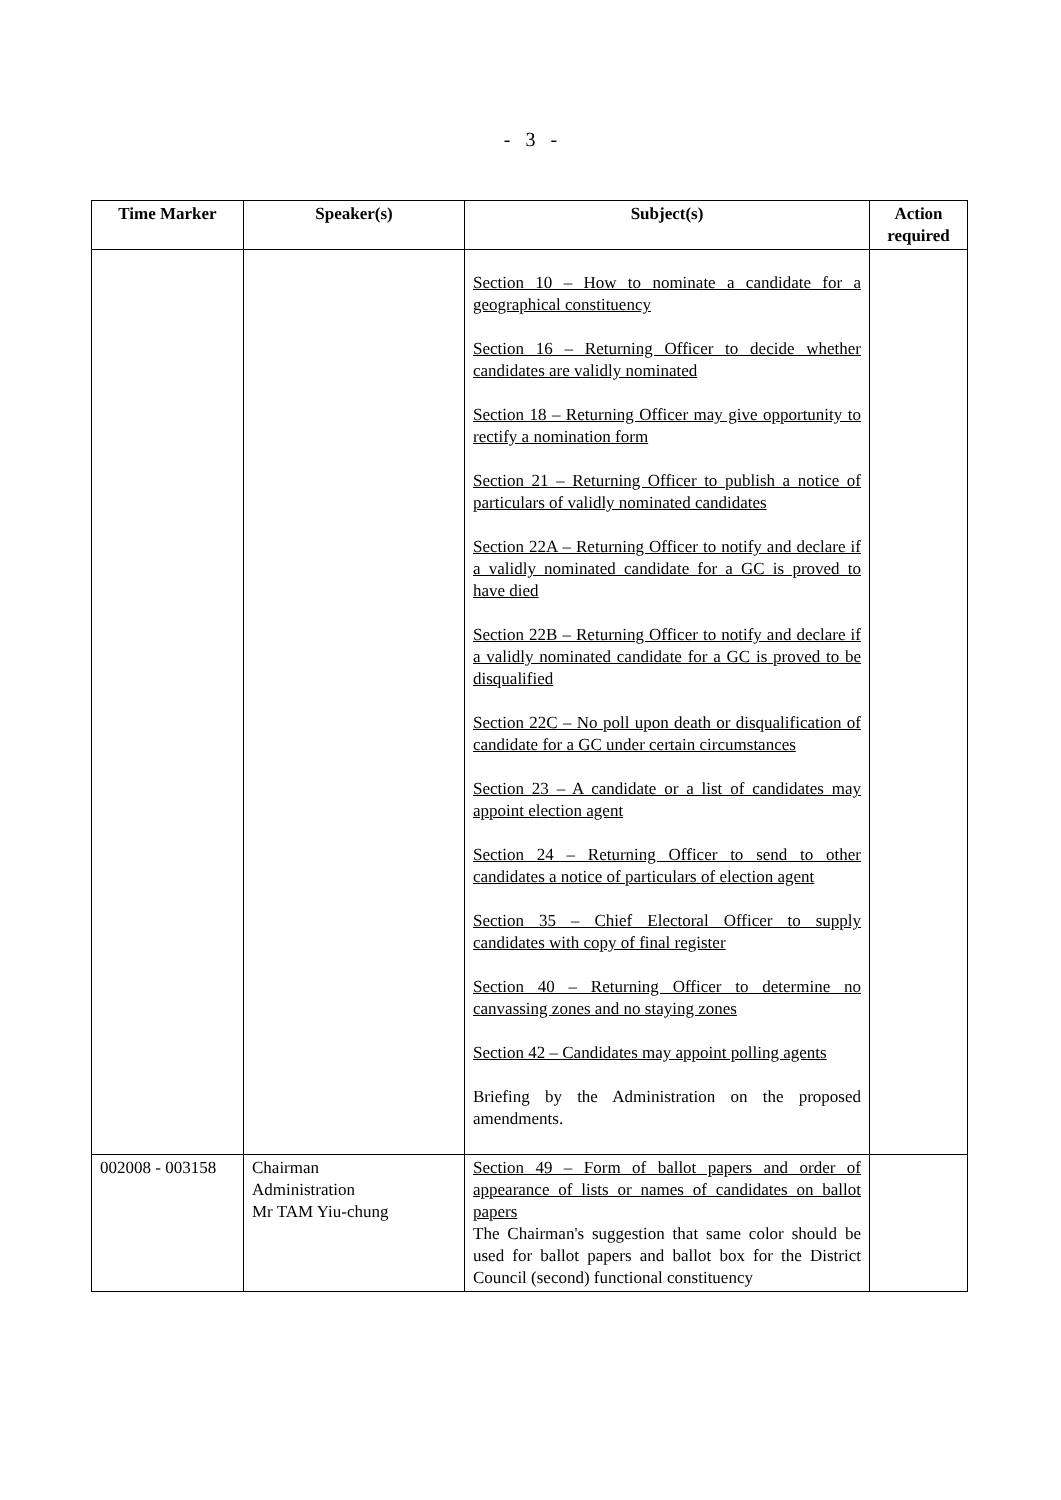- 3 -
| Time Marker | Speaker(s) | Subject(s) | Action required |
| --- | --- | --- | --- |
| | | Section 10 – How to nominate a candidate for a geographical constituency Section 16 – Returning Officer to decide whether candidates are validly nominated Section 18 – Returning Officer may give opportunity to rectify a nomination form Section 21 – Returning Officer to publish a notice of particulars of validly nominated candidates Section 22A – Returning Officer to notify and declare if a validly nominated candidate for a GC is proved to have died Section 22B – Returning Officer to notify and declare if a validly nominated candidate for a GC is proved to be disqualified Section 22C – No poll upon death or disqualification of candidate for a GC under certain circumstances Section 23 – A candidate or a list of candidates may appoint election agent Section 24 – Returning Officer to send to other candidates a notice of particulars of election agent Section 35 – Chief Electoral Officer to supply candidates with copy of final register Section 40 – Returning Officer to determine no canvassing zones and no staying zones Section 42 – Candidates may appoint polling agents Briefing by the Administration on the proposed amendments. | |
| 002008 - 003158 | Chairman Administration Mr TAM Yiu-chung | Section 49 – Form of ballot papers and order of appearance of lists or names of candidates on ballot papers The Chairman's suggestion that same color should be used for ballot papers and ballot box for the District Council (second) functional constituency | |